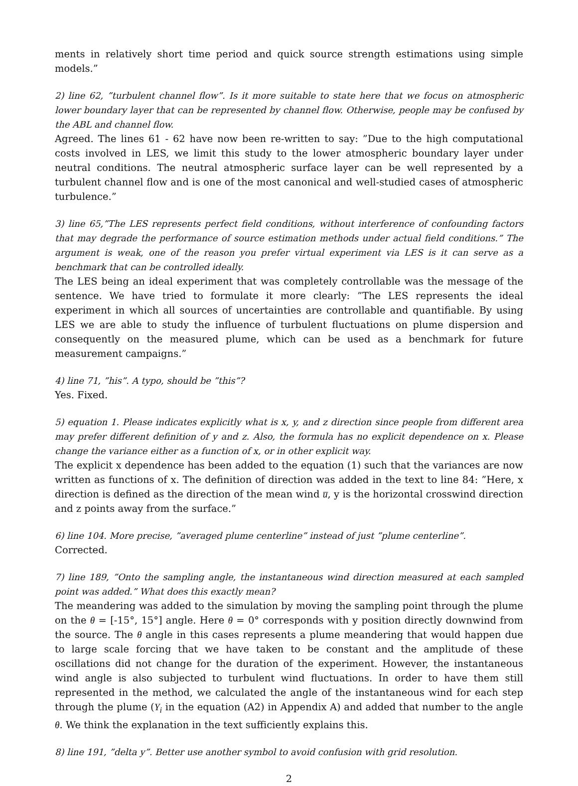ments in relatively short time period and quick source strength estimations using simple models.”
2) line 62, ”turbulent channel flow”. Is it more suitable to state here that we focus on atmospheric lower boundary layer that can be represented by channel flow. Otherwise, people may be confused by the ABL and channel flow.
Agreed. The lines 61 - 62 have now been re-written to say: ”Due to the high computational costs involved in LES, we limit this study to the lower atmospheric boundary layer under neutral conditions. The neutral atmospheric surface layer can be well represented by a turbulent channel flow and is one of the most canonical and well-studied cases of atmospheric turbulence.”
3) line 65,”The LES represents perfect field conditions, without interference of confounding factors that may degrade the performance of source estimation methods under actual field conditions.” The argument is weak, one of the reason you prefer virtual experiment via LES is it can serve as a benchmark that can be controlled ideally.
The LES being an ideal experiment that was completely controllable was the message of the sentence. We have tried to formulate it more clearly: ”The LES represents the ideal experiment in which all sources of uncertainties are controllable and quantifiable. By using LES we are able to study the influence of turbulent fluctuations on plume dispersion and consequently on the measured plume, which can be used as a benchmark for future measurement campaigns.”
4) line 71, ”his”. A typo, should be ”this”?
Yes. Fixed.
5) equation 1. Please indicates explicitly what is x, y, and z direction since people from different area may prefer different definition of y and z. Also, the formula has no explicit dependence on x. Please change the variance either as a function of x, or in other explicit way.
The explicit x dependence has been added to the equation (1) such that the variances are now written as functions of x. The definition of direction was added in the text to line 84: ”Here, x direction is defined as the direction of the mean wind u̅, y is the horizontal crosswind direction and z points away from the surface.”
6) line 104. More precise, ”averaged plume centerline” instead of just ”plume centerline”.
Corrected.
7) line 189, ”Onto the sampling angle, the instantaneous wind direction measured at each sampled point was added.” What does this exactly mean?
The meandering was added to the simulation by moving the sampling point through the plume on the θ = [-15°, 15°] angle. Here θ = 0° corresponds with y position directly downwind from the source. The θ angle in this cases represents a plume meandering that would happen due to large scale forcing that we have taken to be constant and the amplitude of these oscillations did not change for the duration of the experiment. However, the instantaneous wind angle is also subjected to turbulent wind fluctuations. In order to have them still represented in the method, we calculated the angle of the instantaneous wind for each step through the plume (Y<sub>i</sub> in the equation (A2) in Appendix A) and added that number to the angle θ. We think the explanation in the text sufficiently explains this.
8) line 191, ”delta y”. Better use another symbol to avoid confusion with grid resolution.
2